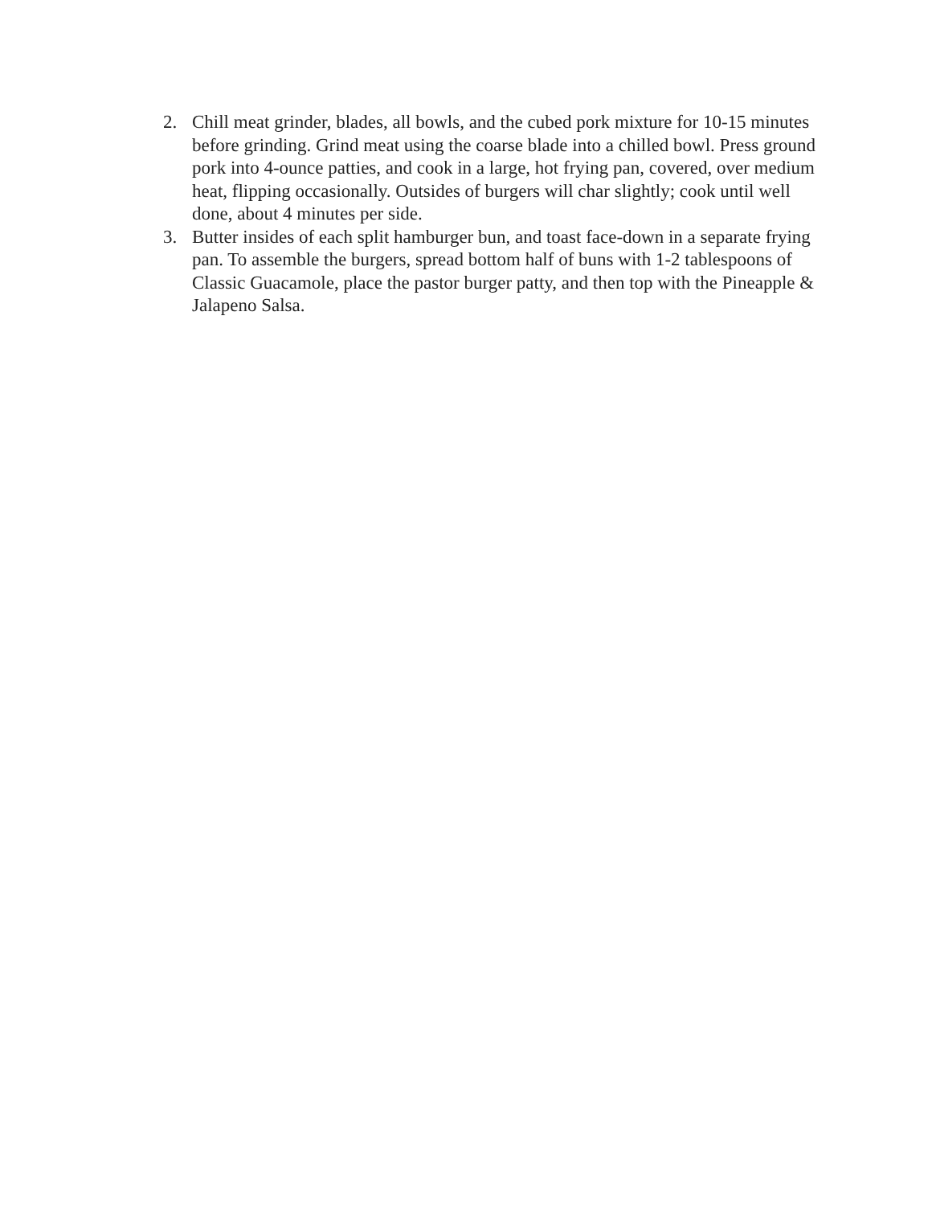2. Chill meat grinder, blades, all bowls, and the cubed pork mixture for 10-15 minutes before grinding. Grind meat using the coarse blade into a chilled bowl. Press ground pork into 4-ounce patties, and cook in a large, hot frying pan, covered, over medium heat, flipping occasionally. Outsides of burgers will char slightly; cook until well done, about 4 minutes per side.
3. Butter insides of each split hamburger bun, and toast face-down in a separate frying pan. To assemble the burgers, spread bottom half of buns with 1-2 tablespoons of Classic Guacamole, place the pastor burger patty, and then top with the Pineapple & Jalapeno Salsa.